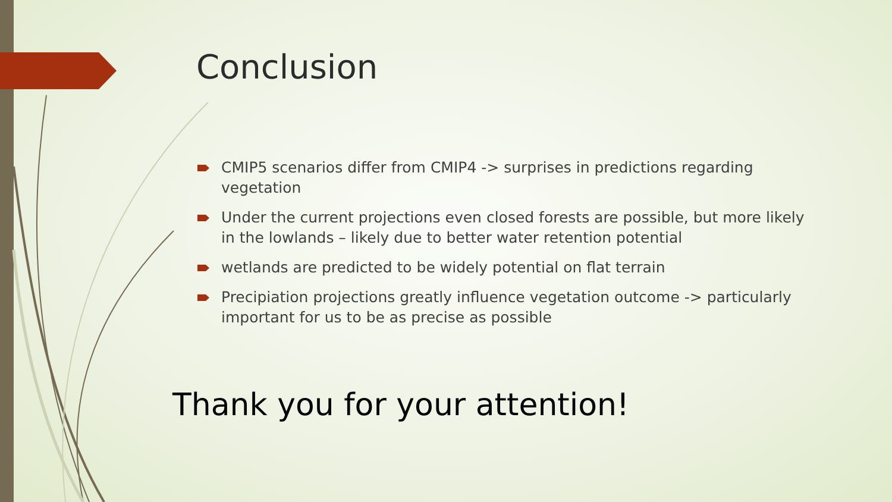Conclusion
CMIP5 scenarios differ from CMIP4 -> surprises in predictions regarding vegetation
Under the current projections even closed forests are possible, but more likely in the lowlands – likely due to better water retention potential
wetlands are predicted to be widely potential on flat terrain
Precipiation projections greatly influence vegetation outcome -> particularly important for us to be as precise as possible
Thank you for your attention!